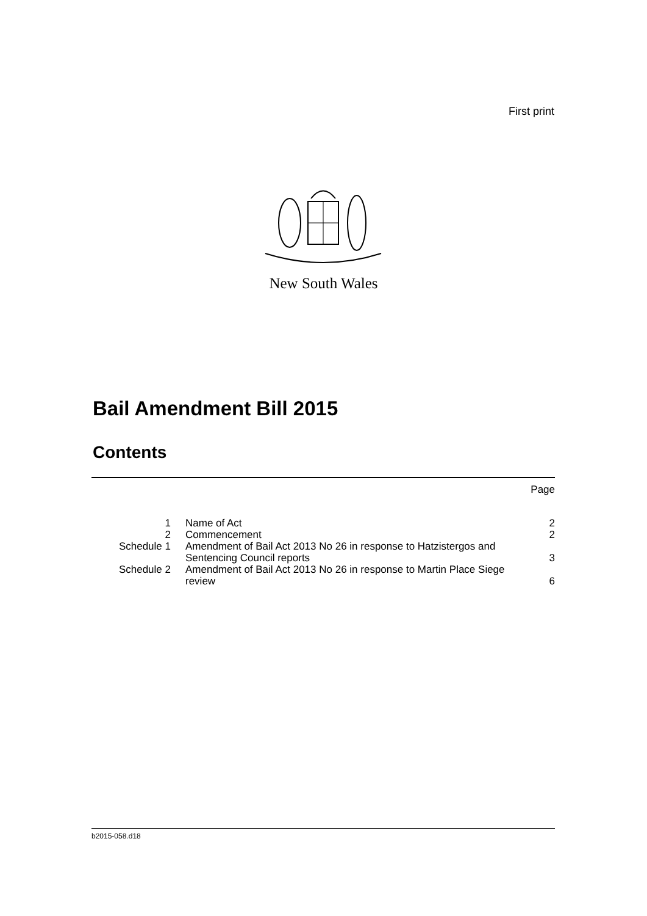First print
New South Wales
Bail Amendment Bill 2015
Contents
| | | Page |
| 1 | Name of Act | 2 |
| 2 | Commencement | 2 |
| Schedule 1 | Amendment of Bail Act 2013 No 26 in response to Hatzistergos and Sentencing Council reports | 3 |
| Schedule 2 | Amendment of Bail Act 2013 No 26 in response to Martin Place Siege review | 6 |
b2015-058.d18